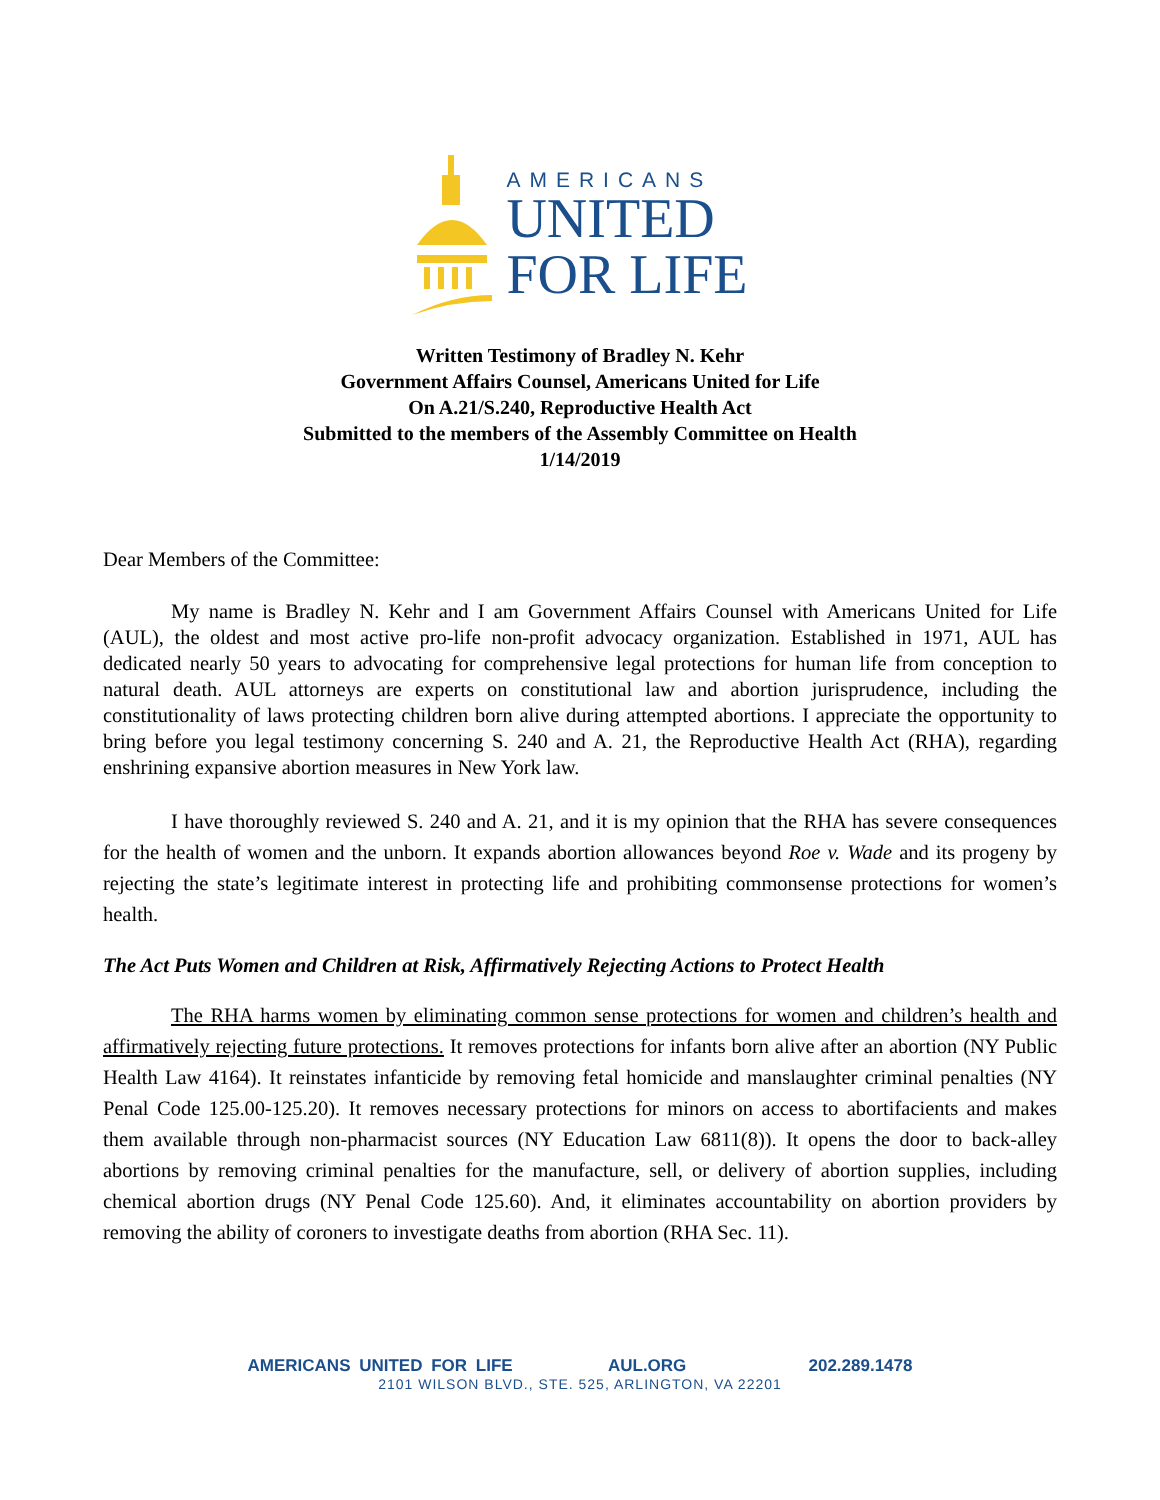AMERICANS
UNITED
FOR LIFE
Written Testimony of Bradley N. Kehr
Government Affairs Counsel, Americans United for Life
On A.21/S.240, Reproductive Health Act
Submitted to the members of the Assembly Committee on Health
1/14/2019
Dear Members of the Committee:
My name is Bradley N. Kehr and I am Government Affairs Counsel with Americans United for Life (AUL), the oldest and most active pro-life non-profit advocacy organization. Established in 1971, AUL has dedicated nearly 50 years to advocating for comprehensive legal protections for human life from conception to natural death. AUL attorneys are experts on constitutional law and abortion jurisprudence, including the constitutionality of laws protecting children born alive during attempted abortions. I appreciate the opportunity to bring before you legal testimony concerning S. 240 and A. 21, the Reproductive Health Act (RHA), regarding enshrining expansive abortion measures in New York law.
I have thoroughly reviewed S. 240 and A. 21, and it is my opinion that the RHA has severe consequences for the health of women and the unborn. It expands abortion allowances beyond Roe v. Wade and its progeny by rejecting the state’s legitimate interest in protecting life and prohibiting commonsense protections for women’s health.
The Act Puts Women and Children at Risk, Affirmatively Rejecting Actions to Protect Health
The RHA harms women by eliminating common sense protections for women and children’s health and affirmatively rejecting future protections. It removes protections for infants born alive after an abortion (NY Public Health Law 4164). It reinstates infanticide by removing fetal homicide and manslaughter criminal penalties (NY Penal Code 125.00-125.20). It removes necessary protections for minors on access to abortifacients and makes them available through non-pharmacist sources (NY Education Law 6811(8)). It opens the door to back-alley abortions by removing criminal penalties for the manufacture, sell, or delivery of abortion supplies, including chemical abortion drugs (NY Penal Code 125.60). And, it eliminates accountability on abortion providers by removing the ability of coroners to investigate deaths from abortion (RHA Sec. 11).
AMERICANS UNITED FOR LIFE AUL.ORG 202.289.1478
2101 WILSON BLVD., STE. 525, ARLINGTON, VA 22201